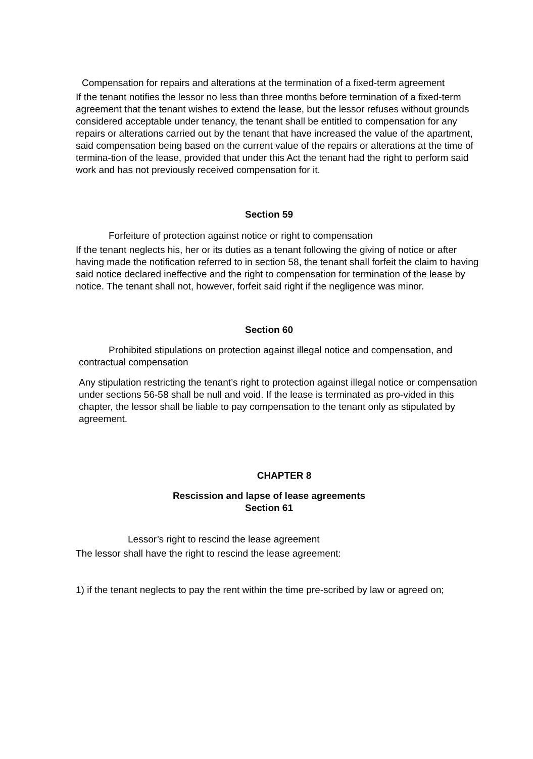Compensation for repairs and alterations at the termination of a fixed-term agreement
If the tenant notifies the lessor no less than three months before termination of a fixed-term agreement that the tenant wishes to extend the lease, but the lessor refuses without grounds considered acceptable under tenancy, the tenant shall be entitled to compensation for any repairs or alterations carried out by the tenant that have increased the value of the apartment, said compensation being based on the current value of the repairs or alterations at the time of termina-tion of the lease, provided that under this Act the tenant had the right to perform said work and has not previously received compensation for it.
Section 59
Forfeiture of protection against notice or right to compensation
If the tenant neglects his, her or its duties as a tenant following the giving of notice or after having made the notification referred to in section 58, the tenant shall forfeit the claim to having said notice declared ineffective and the right to compensation for termination of the lease by notice. The tenant shall not, however, forfeit said right if the negligence was minor.
Section 60
Prohibited stipulations on protection against illegal notice and compensation, and contractual compensation
Any stipulation restricting the tenant’s right to protection against illegal notice or compensation under sections 56-58 shall be null and void. If the lease is terminated as pro-vided in this chapter, the lessor shall be liable to pay compensation to the tenant only as stipulated by agreement.
CHAPTER 8
Rescission and lapse of lease agreements
Section 61
Lessor’s right to rescind the lease agreement
The lessor shall have the right to rescind the lease agreement:
1) if the tenant neglects to pay the rent within the time pre-scribed by law or agreed on;